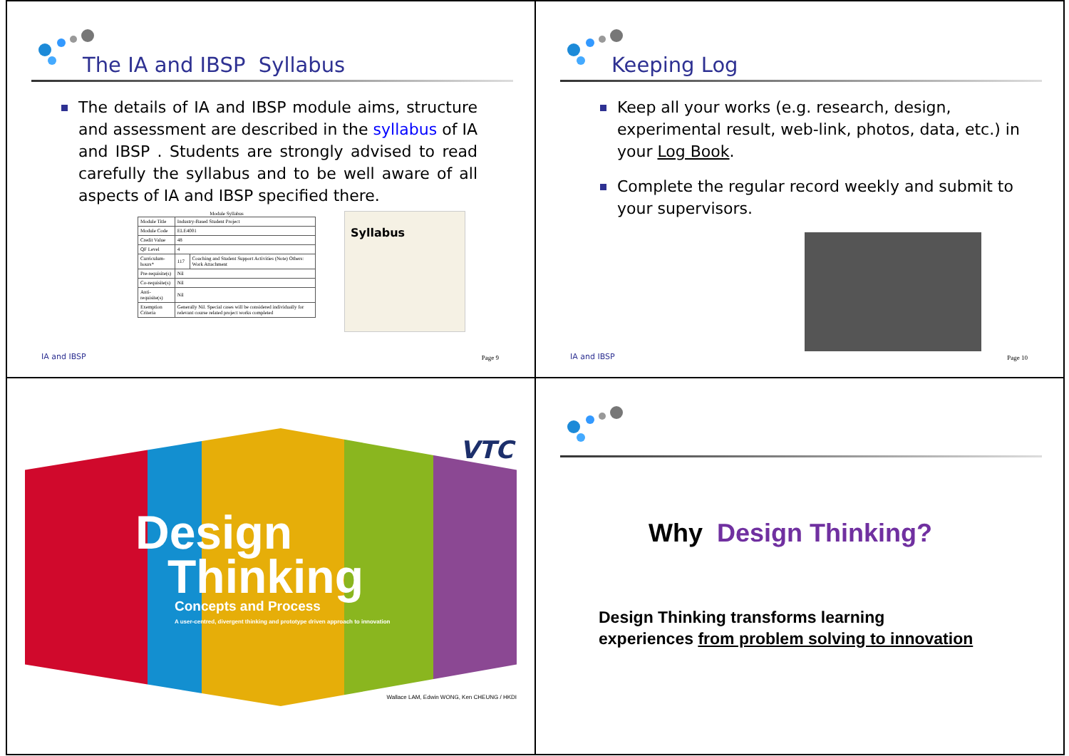The IA and IBSP Syllabus
The details of IA and IBSP module aims, structure and assessment are described in the syllabus of IA and IBSP . Students are strongly advised to read carefully the syllabus and to be well aware of all aspects of IA and IBSP specified there.
Module Syllabus
| Module Title | Industry-Based Student Project | |
| Module Code | ELE4001 | |
| Credit Value | 48 | |
| QF Level | 4 | |
| Curriculum-hours* | 117 | Coaching and Student Support Activities (Note) Others: Work Attachment |
| Pre-requisite(s) | Nil | |
| Co-requisite(s) | Nil | |
| Anti-requisite(s) | Nil | |
| Exemption Criteria | Generally Nil. Special cases will be considered individually for relevant course related project works completed | |
Syllabus
IA and IBSP Page 9
Keeping Log
Keep all your works (e.g. research, design, experimental result, web-link, photos, data, etc.) in your Log Book.
Complete the regular record weekly and submit to your supervisors.
IA and IBSP Page 10
VTC
Design
Thinking
Concepts and Process
A user-centred, divergent thinking and prototype driven approach to innovation
Wallace LAM, Edwin WONG, Ken CHEUNG / HKDI
Why Design Thinking?
Design Thinking transforms learning
experiences from problem solving to innovation